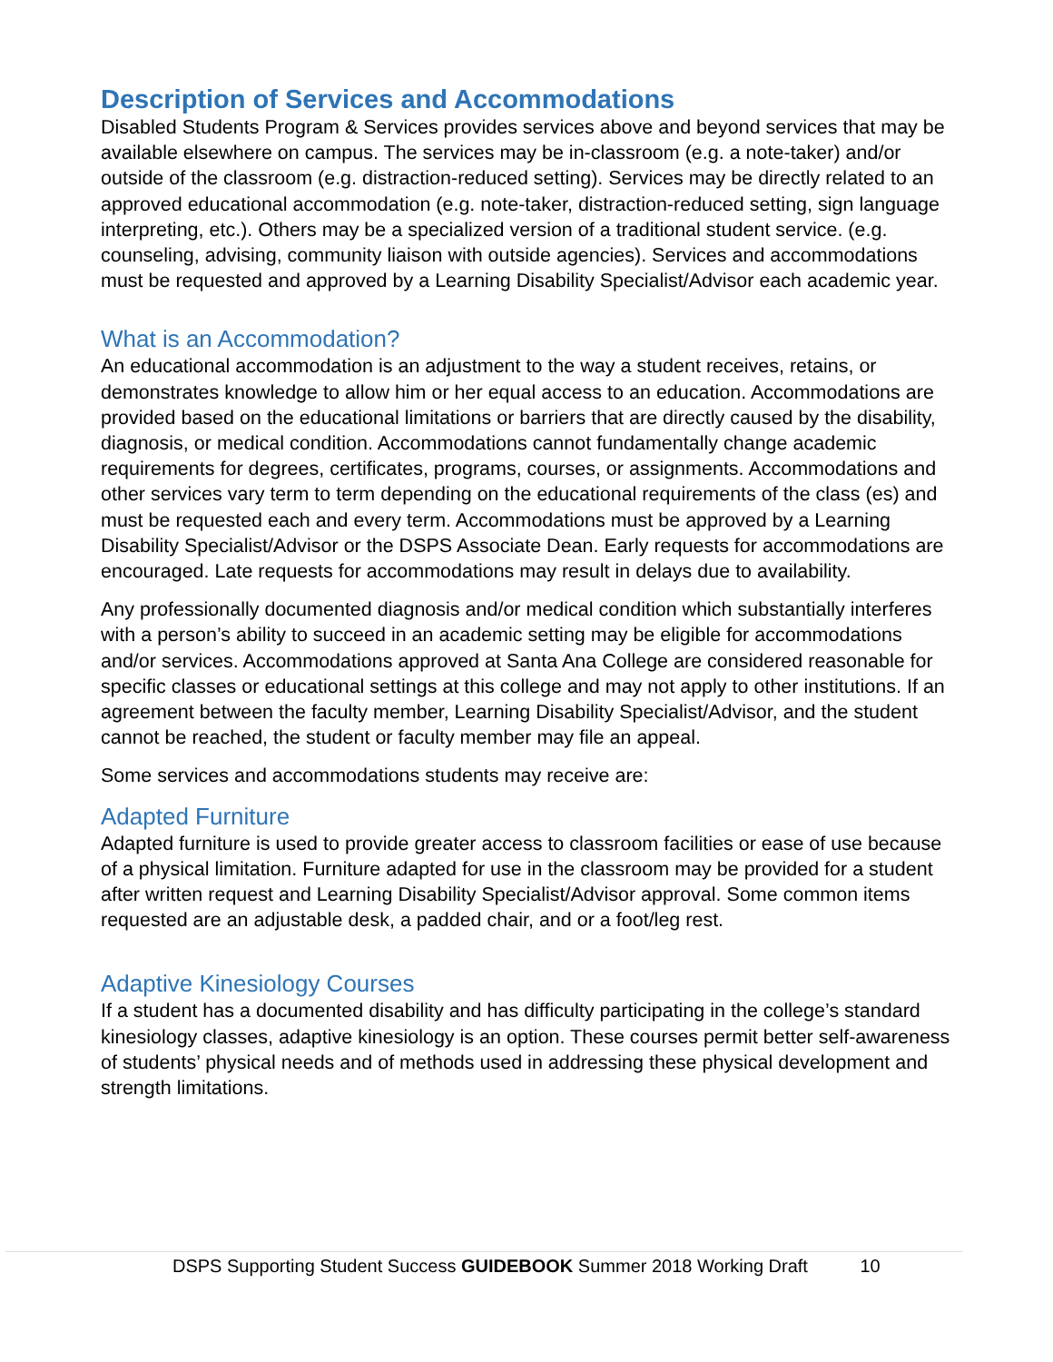Description of Services and Accommodations
Disabled Students Program & Services provides services above and beyond services that may be available elsewhere on campus. The services may be in-classroom (e.g. a note-taker) and/or outside of the classroom (e.g. distraction-reduced setting). Services may be directly related to an approved educational accommodation (e.g. note-taker, distraction-reduced setting, sign language interpreting, etc.). Others may be a specialized version of a traditional student service. (e.g. counseling, advising, community liaison with outside agencies). Services and accommodations must be requested and approved by a Learning Disability Specialist/Advisor each academic year.
What is an Accommodation?
An educational accommodation is an adjustment to the way a student receives, retains, or demonstrates knowledge to allow him or her equal access to an education. Accommodations are provided based on the educational limitations or barriers that are directly caused by the disability, diagnosis, or medical condition. Accommodations cannot fundamentally change academic requirements for degrees, certificates, programs, courses, or assignments. Accommodations and other services vary term to term depending on the educational requirements of the class (es) and must be requested each and every term. Accommodations must be approved by a Learning Disability Specialist/Advisor or the DSPS Associate Dean. Early requests for accommodations are encouraged. Late requests for accommodations may result in delays due to availability.
Any professionally documented diagnosis and/or medical condition which substantially interferes with a person’s ability to succeed in an academic setting may be eligible for accommodations and/or services. Accommodations approved at Santa Ana College are considered reasonable for specific classes or educational settings at this college and may not apply to other institutions. If an agreement between the faculty member, Learning Disability Specialist/Advisor, and the student cannot be reached, the student or faculty member may file an appeal.
Some services and accommodations students may receive are:
Adapted Furniture
Adapted furniture is used to provide greater access to classroom facilities or ease of use because of a physical limitation. Furniture adapted for use in the classroom may be provided for a student after written request and Learning Disability Specialist/Advisor approval. Some common items requested are an adjustable desk, a padded chair, and or a foot/leg rest.
Adaptive Kinesiology Courses
If a student has a documented disability and has difficulty participating in the college’s standard kinesiology classes, adaptive kinesiology is an option. These courses permit better self-awareness of students’ physical needs and of methods used in addressing these physical development and strength limitations.
DSPS Supporting Student Success GUIDEBOOK Summer 2018 Working Draft 10